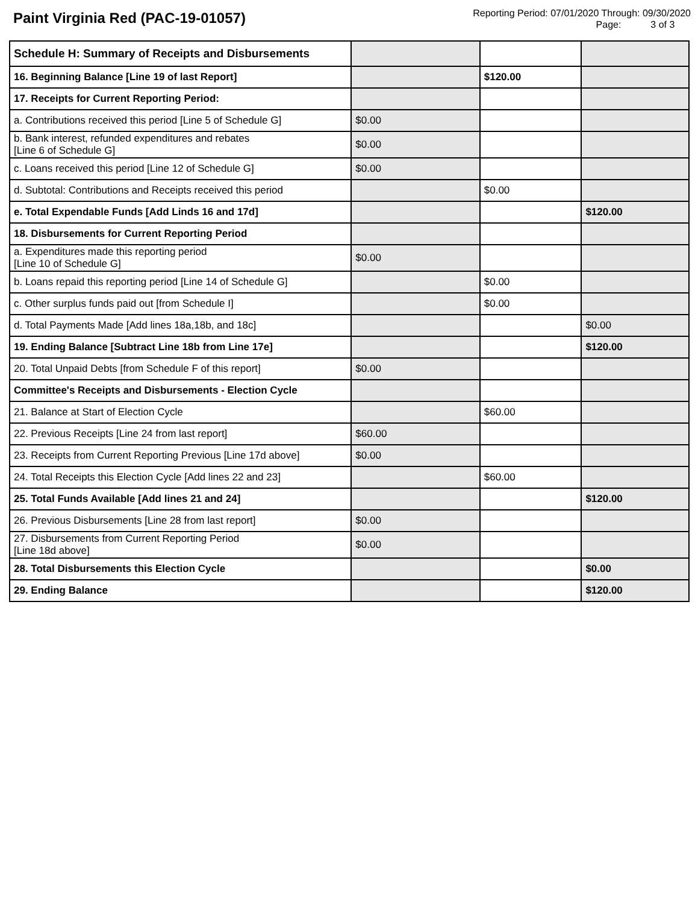Paint Virginia Red (PAC-19-01057)
Reporting Period: 07/01/2020 Through: 09/30/2020
Page: 3 of 3
| Schedule H: Summary of Receipts and Disbursements | | | |
| 16. Beginning Balance [Line 19 of last Report] | | $120.00 | |
| 17. Receipts for Current Reporting Period: | | | |
| a. Contributions received this period [Line 5 of Schedule G] | $0.00 | | |
| b. Bank interest, refunded expenditures and rebates [Line 6 of Schedule G] | $0.00 | | |
| c. Loans received this period [Line 12 of Schedule G] | $0.00 | | |
| d. Subtotal: Contributions and Receipts received this period | | $0.00 | |
| e. Total Expendable Funds [Add Linds 16 and 17d] | | | $120.00 |
| 18. Disbursements for Current Reporting Period | | | |
| a. Expenditures made this reporting period [Line 10 of Schedule G] | $0.00 | | |
| b. Loans repaid this reporting period [Line 14 of Schedule G] | | $0.00 | |
| c. Other surplus funds paid out [from Schedule I] | | $0.00 | |
| d. Total Payments Made [Add lines 18a,18b, and 18c] | | | $0.00 |
| 19. Ending Balance [Subtract Line 18b from Line 17e] | | | $120.00 |
| 20. Total Unpaid Debts [from Schedule F of this report] | $0.00 | | |
| Committee's Receipts and Disbursements - Election Cycle | | | |
| 21. Balance at Start of Election Cycle | | $60.00 | |
| 22. Previous Receipts [Line 24 from last report] | $60.00 | | |
| 23. Receipts from Current Reporting Previous [Line 17d above] | $0.00 | | |
| 24. Total Receipts this Election Cycle [Add lines 22 and 23] | | $60.00 | |
| 25. Total Funds Available [Add lines 21 and 24] | | | $120.00 |
| 26. Previous Disbursements [Line 28 from last report] | $0.00 | | |
| 27. Disbursements from Current Reporting Period [Line 18d above] | $0.00 | | |
| 28. Total Disbursements this Election Cycle | | | $0.00 |
| 29. Ending Balance | | | $120.00 |